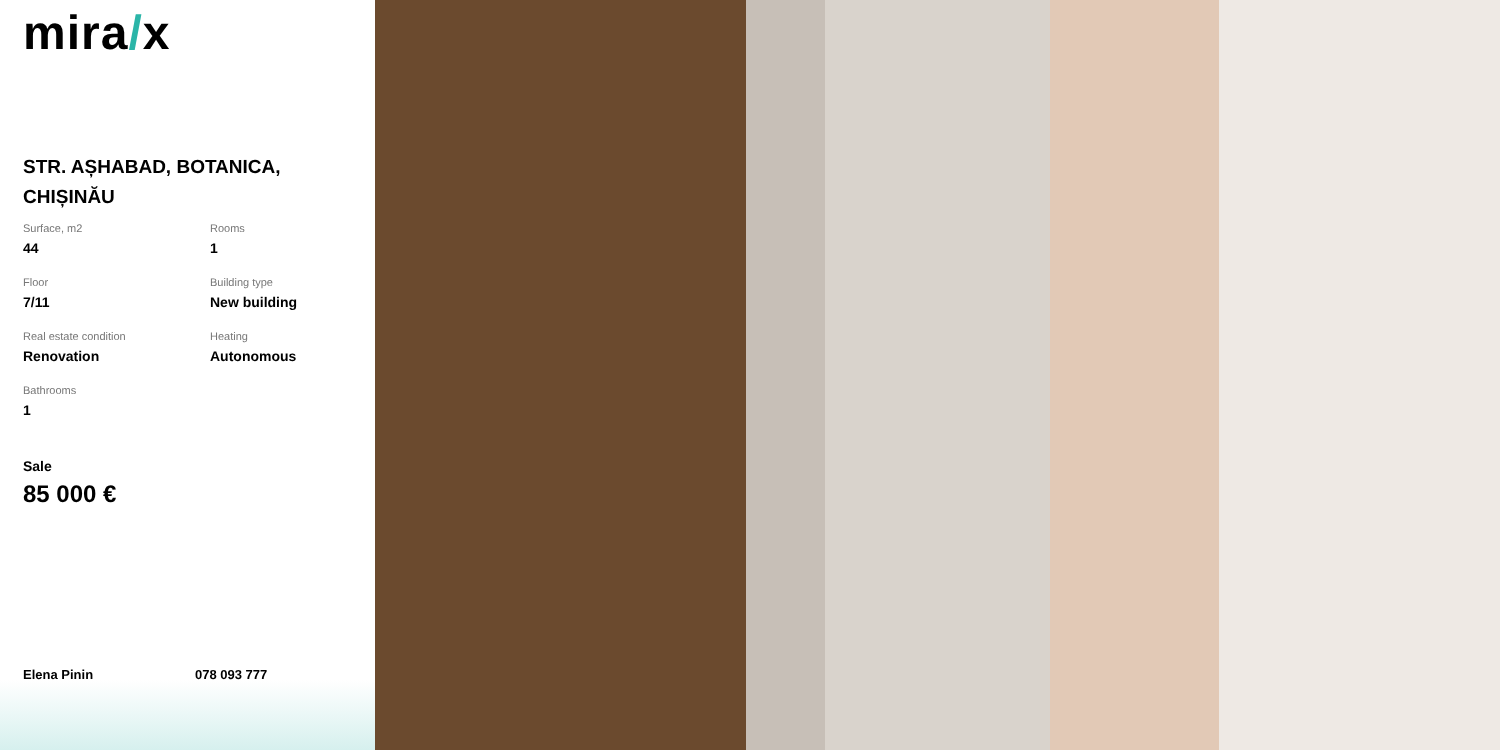mira/x
STR. AȘHABAD, BOTANICA, CHIȘINĂU
Surface, m2
44
Rooms
1
Floor
7/11
Building type
New building
Real estate condition
Renovation
Heating
Autonomous
Bathrooms
1
Sale
85 000 €
Elena Pinin 078 093 777